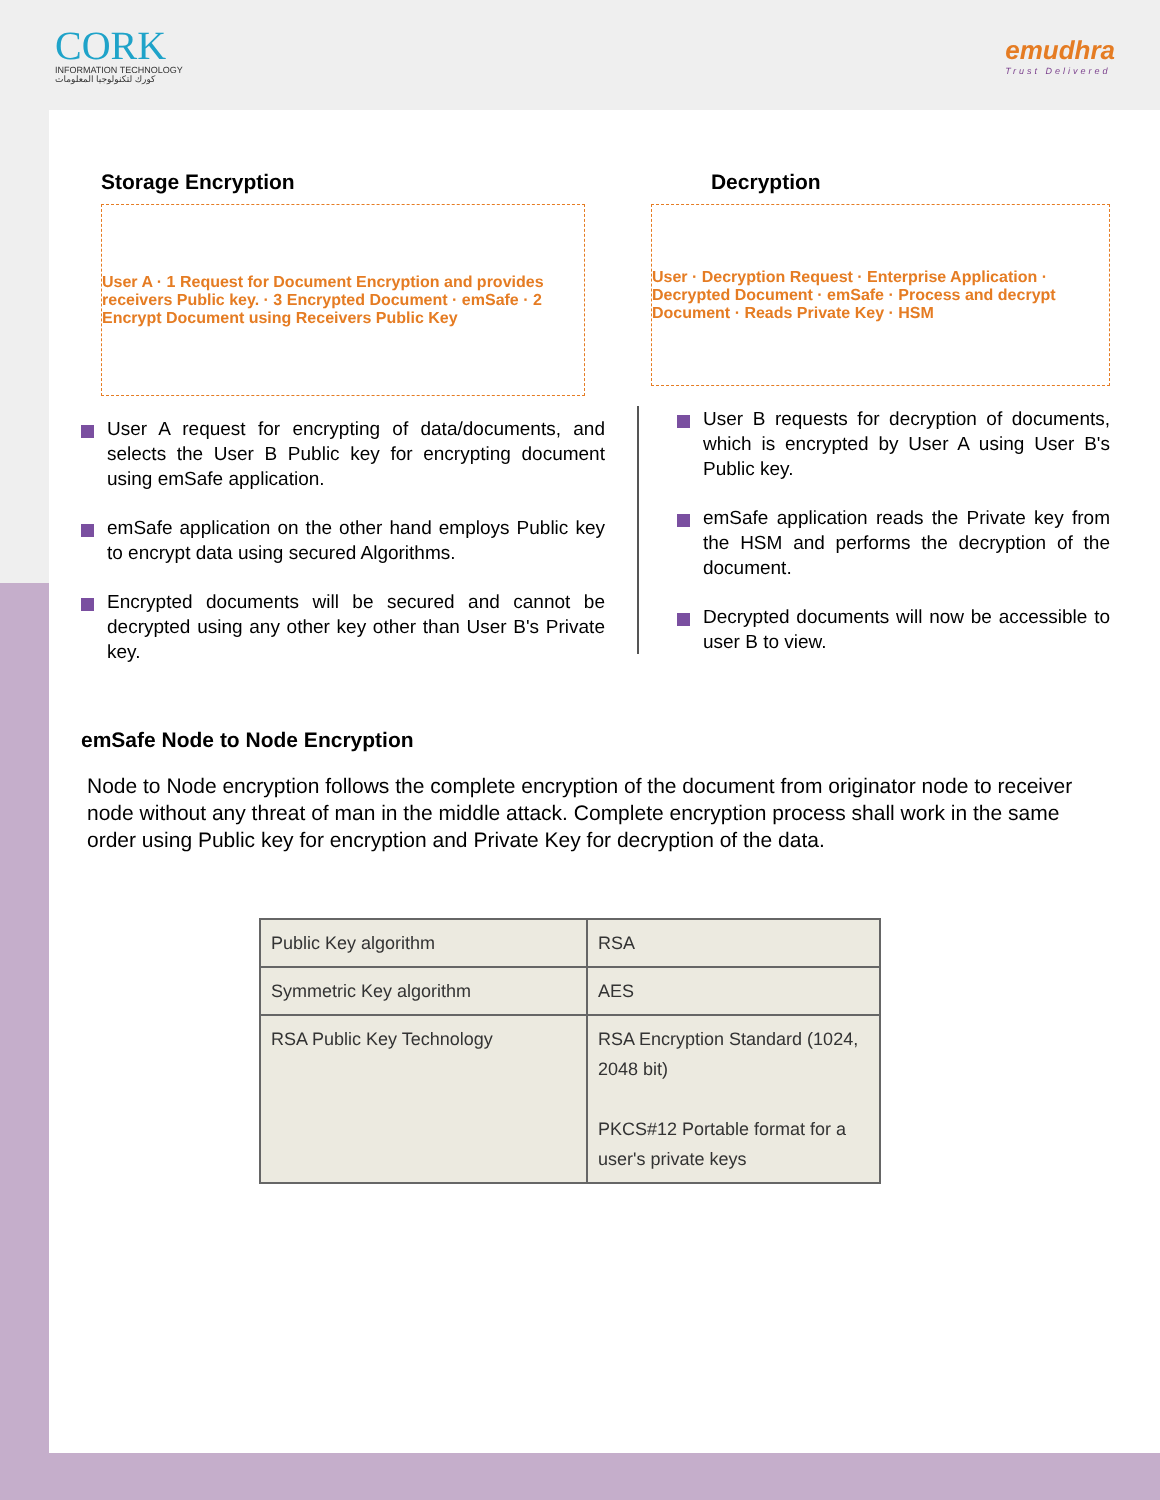CORK
INFORMATION TECHNOLOGY
كورك لتكنولوجيا المعلومات
emudhra
Trust Delivered
Storage Encryption
User A · 1 Request for Document Encryption and provides receivers Public key. · 3 Encrypted Document · emSafe · 2 Encrypt Document using Receivers Public Key
User A request for encrypting of data/documents, and selects the User B Public key for encrypting document using emSafe application.
emSafe application on the other hand employs Public key to encrypt data using secured Algorithms.
Encrypted documents will be secured and cannot be decrypted using any other key other than User B's Private key.
Decryption
User · Decryption Request · Enterprise Application · Decrypted Document · emSafe · Process and decrypt Document · Reads Private Key · HSM
User B requests for decryption of documents, which is encrypted by User A using User B's Public key.
emSafe application reads the Private key from the HSM and performs the decryption of the document.
Decrypted documents will now be accessible to user B to view.
emSafe Node to Node Encryption
Node to Node encryption follows the complete encryption of the document from originator node to receiver node without any threat of man in the middle attack. Complete encryption process shall work in the same order using Public key for encryption and Private Key for decryption of the data.
| Public Key algorithm | RSA |
| Symmetric Key algorithm | AES |
| RSA Public Key Technology | RSA Encryption Standard (1024, 2048 bit) PKCS#12 Portable format for a user's private keys |